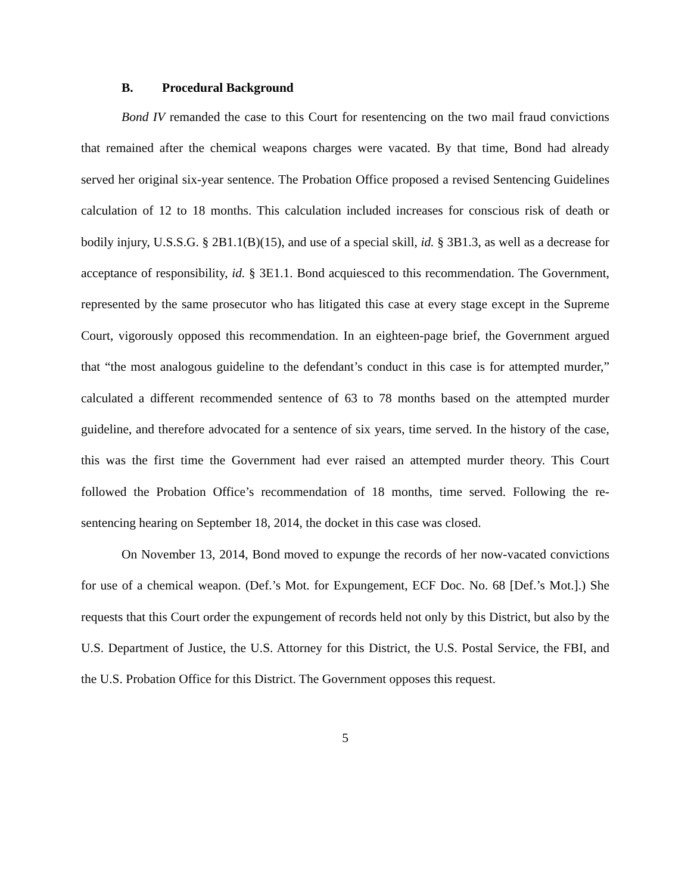B. Procedural Background
Bond IV remanded the case to this Court for resentencing on the two mail fraud convictions that remained after the chemical weapons charges were vacated. By that time, Bond had already served her original six-year sentence. The Probation Office proposed a revised Sentencing Guidelines calculation of 12 to 18 months. This calculation included increases for conscious risk of death or bodily injury, U.S.S.G. § 2B1.1(B)(15), and use of a special skill, id. § 3B1.3, as well as a decrease for acceptance of responsibility, id. § 3E1.1. Bond acquiesced to this recommendation. The Government, represented by the same prosecutor who has litigated this case at every stage except in the Supreme Court, vigorously opposed this recommendation. In an eighteen-page brief, the Government argued that “the most analogous guideline to the defendant’s conduct in this case is for attempted murder,” calculated a different recommended sentence of 63 to 78 months based on the attempted murder guideline, and therefore advocated for a sentence of six years, time served. In the history of the case, this was the first time the Government had ever raised an attempted murder theory. This Court followed the Probation Office’s recommendation of 18 months, time served. Following the re-sentencing hearing on September 18, 2014, the docket in this case was closed.
On November 13, 2014, Bond moved to expunge the records of her now-vacated convictions for use of a chemical weapon. (Def.’s Mot. for Expungement, ECF Doc. No. 68 [Def.’s Mot.].) She requests that this Court order the expungement of records held not only by this District, but also by the U.S. Department of Justice, the U.S. Attorney for this District, the U.S. Postal Service, the FBI, and the U.S. Probation Office for this District. The Government opposes this request.
5